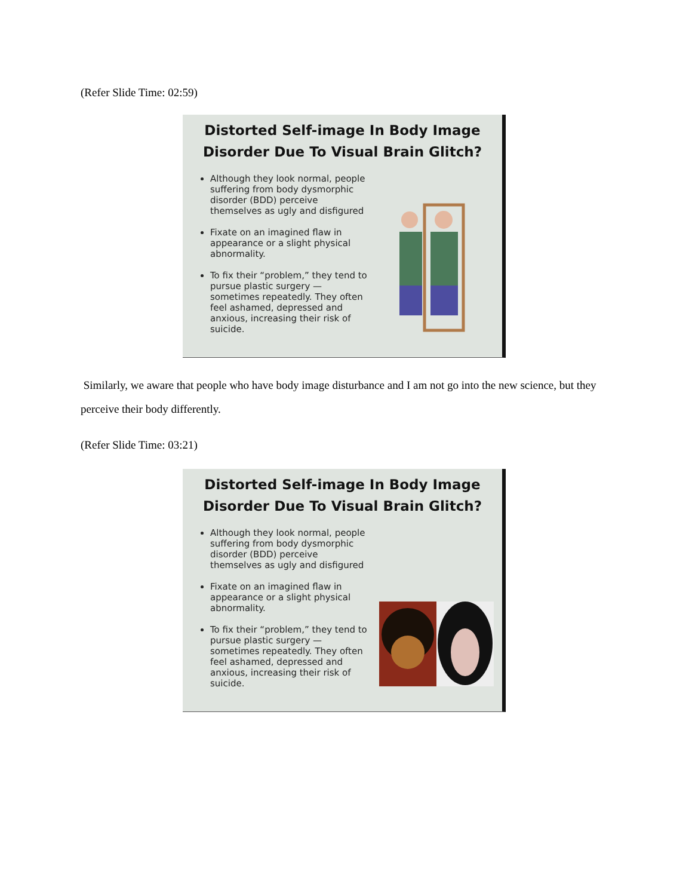(Refer Slide Time: 02:59)
Distorted Self-image In Body Image
Disorder Due To Visual Brain Glitch?
Although they look normal, people suffering from body dysmorphic disorder (BDD) perceive themselves as ugly and disfigured
Fixate on an imagined flaw in appearance or a slight physical abnormality.
To fix their “problem,” they tend to pursue plastic surgery — sometimes repeatedly. They often feel ashamed, depressed and anxious, increasing their risk of suicide.
Similarly, we aware that people who have body image disturbance and I am not go into the new science, but they perceive their body differently.
(Refer Slide Time: 03:21)
Distorted Self-image In Body Image
Disorder Due To Visual Brain Glitch?
Although they look normal, people suffering from body dysmorphic disorder (BDD) perceive themselves as ugly and disfigured
Fixate on an imagined flaw in appearance or a slight physical abnormality.
To fix their “problem,” they tend to pursue plastic surgery — sometimes repeatedly. They often feel ashamed, depressed and anxious, increasing their risk of suicide.